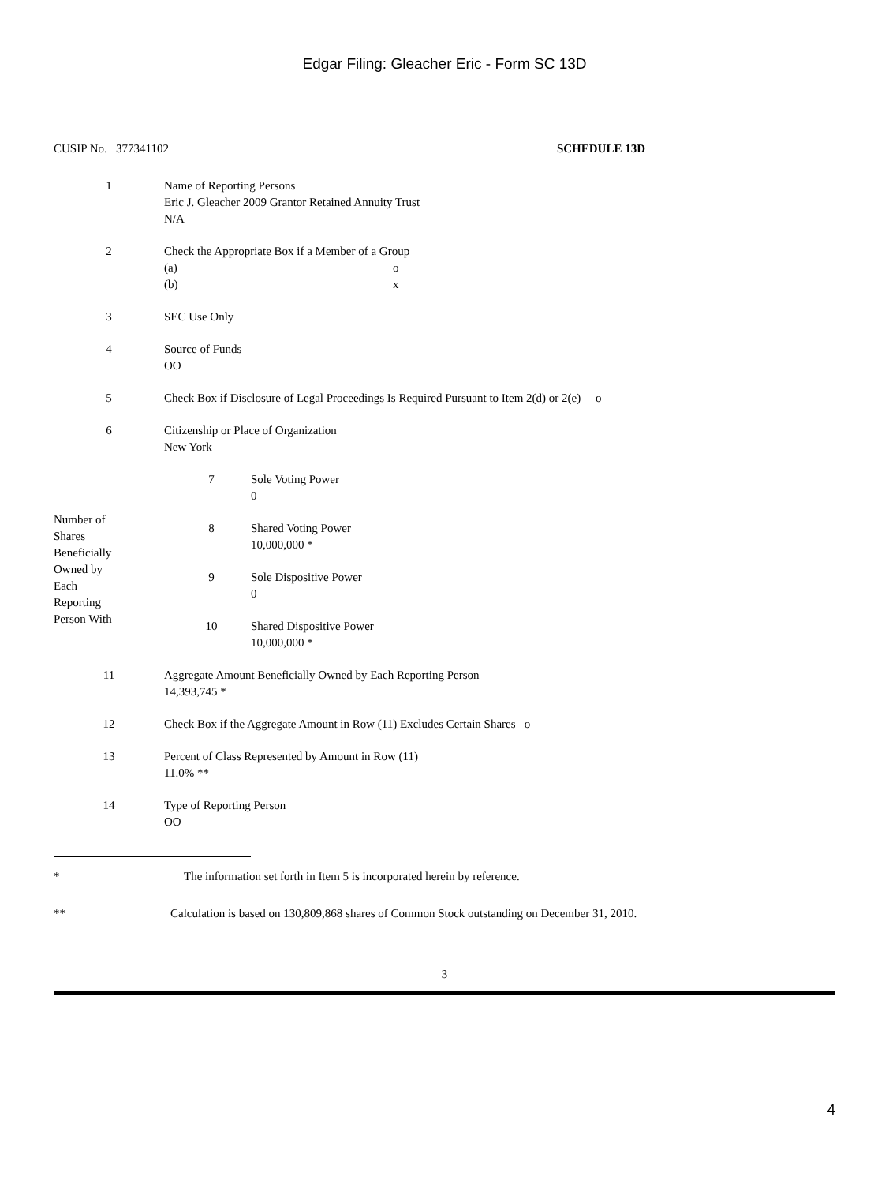Edgar Filing: Gleacher Eric - Form SC 13D
CUSIP No. 377341102 SCHEDULE 13D
| 1 | Name of Reporting Persons Eric J. Gleacher 2009 Grantor Retained Annuity Trust N/A |
| 2 | Check the Appropriate Box if a Member of a Group (a) o (b) x |
| 3 | SEC Use Only |
| 4 | Source of Funds OO |
| 5 | Check Box if Disclosure of Legal Proceedings Is Required Pursuant to Item 2(d) or 2(e) o |
| 6 | Citizenship or Place of Organization New York |
| Number of Shares Beneficially Owned by Each Reporting Person With | 7 | Sole Voting Power 0 |
| | 8 | Shared Voting Power 10,000,000 * |
| | 9 | Sole Dispositive Power 0 |
| | 10 | Shared Dispositive Power 10,000,000 * |
| 11 | Aggregate Amount Beneficially Owned by Each Reporting Person 14,393,745 * |
| 12 | Check Box if the Aggregate Amount in Row (11) Excludes Certain Shares o |
| 13 | Percent of Class Represented by Amount in Row (11) 11.0% ** |
| 14 | Type of Reporting Person OO |
* The information set forth in Item 5 is incorporated herein by reference.
** Calculation is based on 130,809,868 shares of Common Stock outstanding on December 31, 2010.
3
4